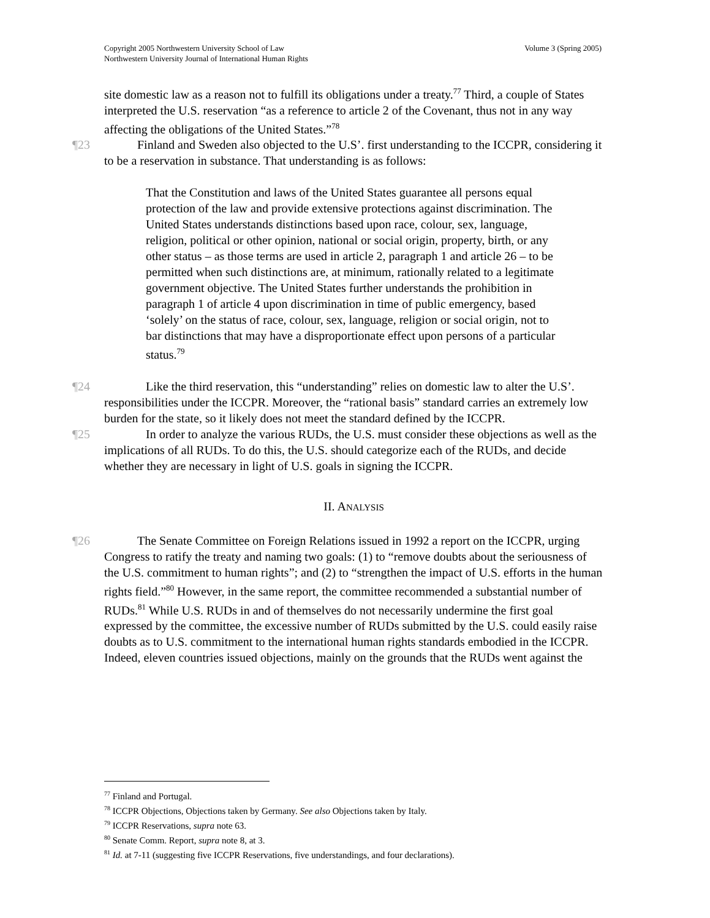Volume 3 (Spring 2005) Copyright 2005 Northwestern University School of Law
Northwestern University Journal of International Human Rights
site domestic law as a reason not to fulfill its obligations under a treaty.<sup>77</sup> Third, a couple of States interpreted the U.S. reservation “as a reference to article 2 of the Covenant, thus not in any way affecting the obligations of the United States.”<sup>78</sup>
¶23 Finland and Sweden also objected to the U.S’. first understanding to the ICCPR, considering it to be a reservation in substance. That understanding is as follows:
That the Constitution and laws of the United States guarantee all persons equal protection of the law and provide extensive protections against discrimination. The United States understands distinctions based upon race, colour, sex, language, religion, political or other opinion, national or social origin, property, birth, or any other status – as those terms are used in article 2, paragraph 1 and article 26 – to be permitted when such distinctions are, at minimum, rationally related to a legitimate government objective. The United States further understands the prohibition in paragraph 1 of article 4 upon discrimination in time of public emergency, based ‘solely’ on the status of race, colour, sex, language, religion or social origin, not to bar distinctions that may have a disproportionate effect upon persons of a particular status.<sup>79</sup>
¶24 Like the third reservation, this “understanding” relies on domestic law to alter the U.S’. responsibilities under the ICCPR. Moreover, the “rational basis” standard carries an extremely low burden for the state, so it likely does not meet the standard defined by the ICCPR.
¶25 In order to analyze the various RUDs, the U.S. must consider these objections as well as the implications of all RUDs. To do this, the U.S. should categorize each of the RUDs, and decide whether they are necessary in light of U.S. goals in signing the ICCPR.
II. ANALYSIS
¶26 The Senate Committee on Foreign Relations issued in 1992 a report on the ICCPR, urging Congress to ratify the treaty and naming two goals: (1) to “remove doubts about the seriousness of the U.S. commitment to human rights”; and (2) to “strengthen the impact of U.S. efforts in the human rights field.”<sup>80</sup> However, in the same report, the committee recommended a substantial number of RUDs.<sup>81</sup> While U.S. RUDs in and of themselves do not necessarily undermine the first goal expressed by the committee, the excessive number of RUDs submitted by the U.S. could easily raise doubts as to U.S. commitment to the international human rights standards embodied in the ICCPR. Indeed, eleven countries issued objections, mainly on the grounds that the RUDs went against the
<sup>77</sup> Finland and Portugal.
<sup>78</sup> ICCPR Objections, Objections taken by Germany. See also Objections taken by Italy.
<sup>79</sup> ICCPR Reservations, supra note 63.
<sup>80</sup> Senate Comm. Report, supra note 8, at 3.
<sup>81</sup> Id. at 7-11 (suggesting five ICCPR Reservations, five understandings, and four declarations).